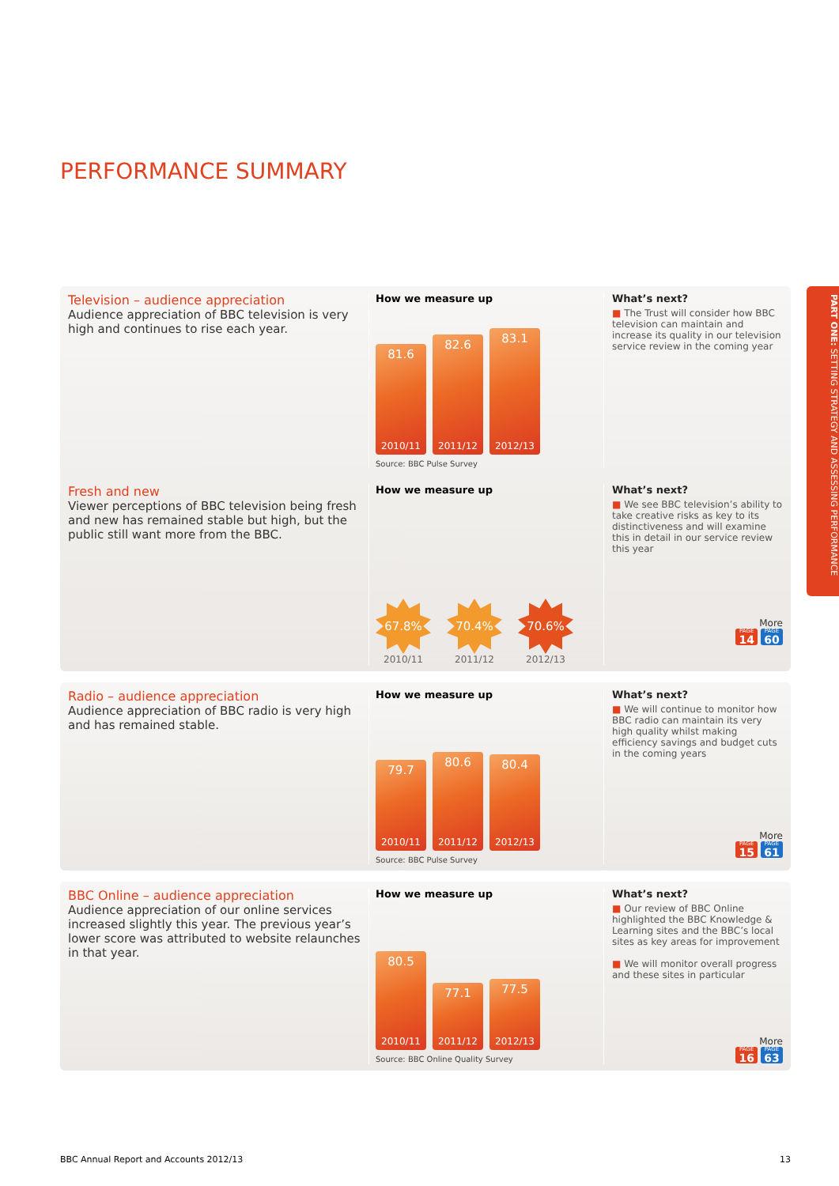PERFORMANCE SUMMARY
PART ONE: SETTING STRATEGY AND ASSESSING PERFORMANCE
Television – audience appreciation
Audience appreciation of BBC television is very high and continues to rise each year.
How we measure up
81.6
2010/11
82.6
2011/12
83.1
2012/13
Source: BBC Pulse Survey
What’s next?
■ The Trust will consider how BBC television can maintain and increase its quality in our television service review in the coming year
Fresh and new
Viewer perceptions of BBC television being fresh and new has remained stable but high, but the public still want more from the BBC.
How we measure up
67.8%
2010/11
70.4%
2011/12
70.6%
2012/13
What’s next?
■ We see BBC television’s ability to take creative risks as key to its distinctiveness and will examine this in detail in our service review this year
More
PAGE 14 PAGE 60
Radio – audience appreciation
Audience appreciation of BBC radio is very high and has remained stable.
How we measure up
79.7
2010/11
80.6
2011/12
80.4
2012/13
Source: BBC Pulse Survey
What’s next?
■ We will continue to monitor how BBC radio can maintain its very high quality whilst making efficiency savings and budget cuts in the coming years
More
PAGE 15 PAGE 61
BBC Online – audience appreciation
Audience appreciation of our online services increased slightly this year. The previous year’s lower score was attributed to website relaunches in that year.
How we measure up
80.5
2010/11
77.1
2011/12
77.5
2012/13
Source: BBC Online Quality Survey
What’s next?
■ Our review of BBC Online highlighted the BBC Knowledge & Learning sites and the BBC’s local sites as key areas for improvement
■ We will monitor overall progress and these sites in particular
More
PAGE 16 PAGE 63
BBC Annual Report and Accounts 2012/13 13